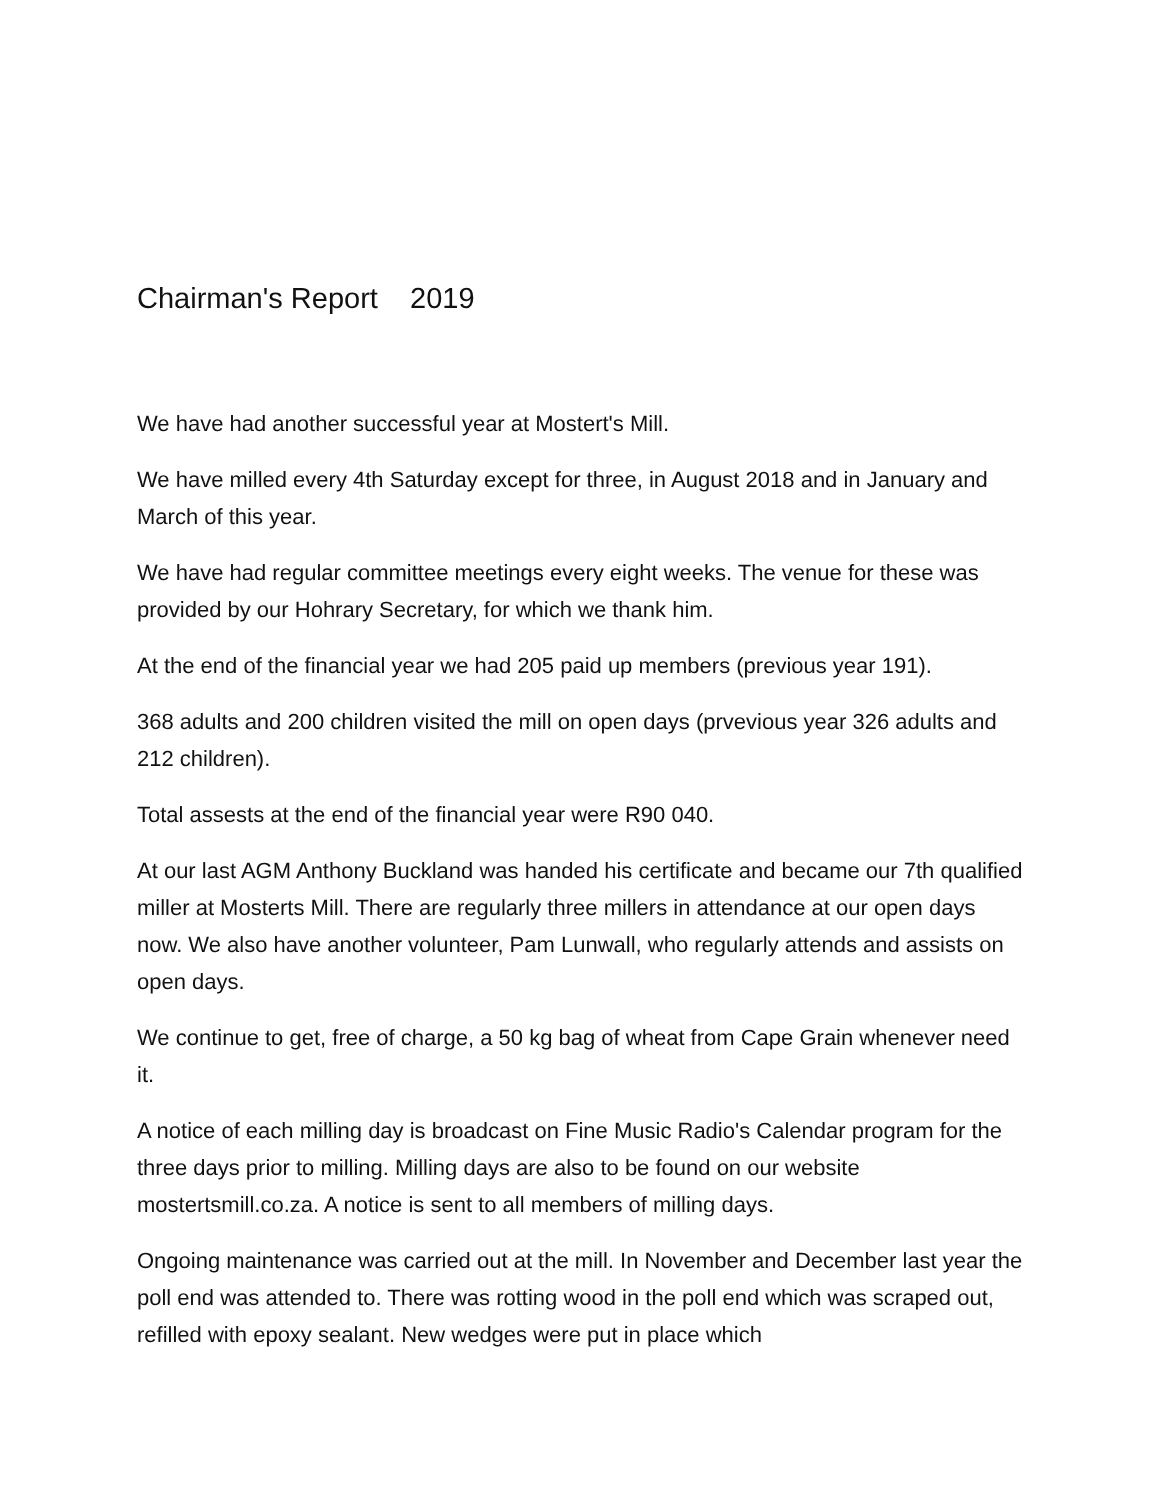Chairman's Report 2019
We have had another successful year at Mostert's Mill.
We have milled every 4th Saturday except for three, in August 2018 and in January and March of this year.
We have had regular committee meetings every eight weeks. The venue for these was provided by our Hohrary Secretary, for which we thank him.
At the end of the financial year we had 205 paid up members (previous year 191).
368 adults and 200 children visited the mill on open days (prvevious year 326 adults and 212 children).
Total assests at the end of the financial year were R90 040.
At our last AGM Anthony Buckland was handed his certificate and became our 7th qualified miller at Mosterts Mill. There are regularly three millers in attendance at our open days now. We also have another volunteer, Pam Lunwall, who regularly attends and assists on open days.
We continue to get, free of charge, a 50 kg bag of wheat from Cape Grain whenever need it.
A notice of each milling day is broadcast on Fine Music Radio's Calendar program for the three days prior to milling. Milling days are also to be found on our website mostertsmill.co.za. A notice is sent to all members of milling days.
Ongoing maintenance was carried out at the mill. In November and December last year the poll end was attended to. There was rotting wood in the poll end which was scraped out, refilled with epoxy sealant. New wedges were put in place which